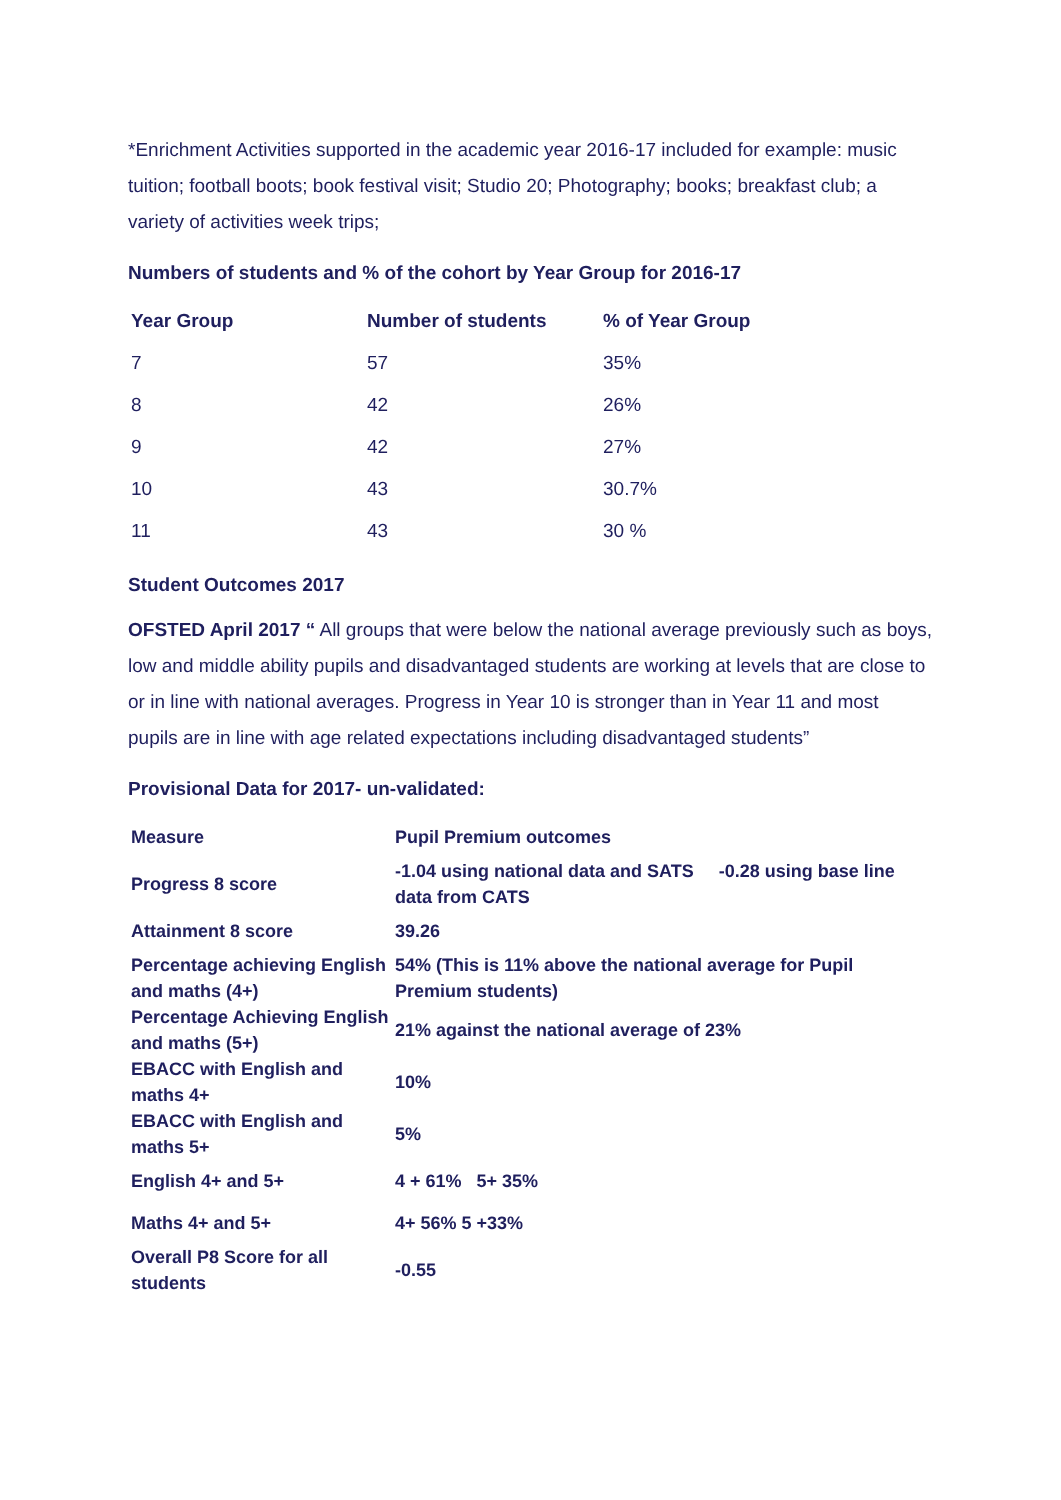*Enrichment Activities supported in the academic year 2016-17 included for example: music tuition; football boots; book festival visit; Studio 20; Photography; books; breakfast club; a variety of activities week trips;
Numbers of students and % of the cohort by Year Group for 2016-17
| Year Group | Number of students | % of Year Group |
| --- | --- | --- |
| 7 | 57 | 35% |
| 8 | 42 | 26% |
| 9 | 42 | 27% |
| 10 | 43 | 30.7% |
| 11 | 43 | 30 % |
Student Outcomes 2017
OFSTED April 2017 “ All groups that were below the national average previously such as boys, low and middle ability pupils and disadvantaged students are working at levels that are close to or in line with national averages. Progress in Year 10 is stronger than in Year 11 and most pupils are in line with age related expectations including disadvantaged students”
Provisional Data for 2017- un-validated:
| Measure | Pupil Premium outcomes |
| Progress 8 score | -1.04 using national data and SATS -0.28 using base line data from CATS |
| Attainment 8 score | 39.26 |
| Percentage achieving English and maths (4+) | 54% (This is 11% above the national average for Pupil Premium students) |
| Percentage Achieving English and maths (5+) | 21% against the national average of 23% |
| EBACC with English and maths 4+ | 10% |
| EBACC with English and maths 5+ | 5% |
| English 4+ and 5+ | 4 + 61% 5+ 35% |
| Maths 4+ and 5+ | 4+ 56% 5 +33% |
| Overall P8 Score for all students | -0.55 |